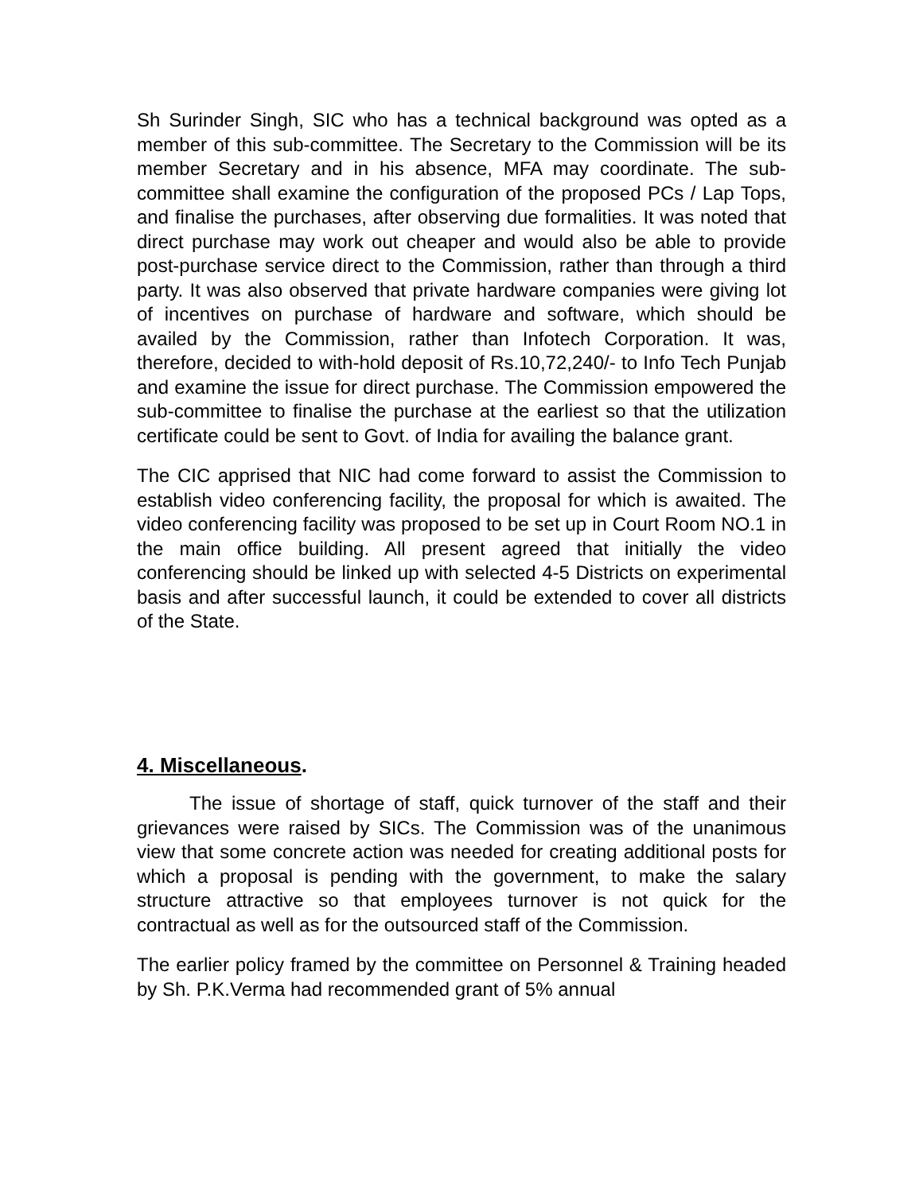Sh Surinder Singh, SIC who has a technical background was opted as a member of this sub-committee. The Secretary to the Commission will be its member Secretary and in his absence, MFA may coordinate. The sub-committee shall examine the configuration of the proposed PCs / Lap Tops, and finalise the purchases, after observing due formalities. It was noted that direct purchase may work out cheaper and would also be able to provide post-purchase service direct to the Commission, rather than through a third party. It was also observed that private hardware companies were giving lot of incentives on purchase of hardware and software, which should be availed by the Commission, rather than Infotech Corporation. It was, therefore, decided to with-hold deposit of Rs.10,72,240/- to Info Tech Punjab and examine the issue for direct purchase. The Commission empowered the sub-committee to finalise the purchase at the earliest so that the utilization certificate could be sent to Govt. of India for availing the balance grant.
The CIC apprised that NIC had come forward to assist the Commission to establish video conferencing facility, the proposal for which is awaited. The video conferencing facility was proposed to be set up in Court Room NO.1 in the main office building. All present agreed that initially the video conferencing should be linked up with selected 4-5 Districts on experimental basis and after successful launch, it could be extended to cover all districts of the State.
4. Miscellaneous.
The issue of shortage of staff, quick turnover of the staff and their grievances were raised by SICs. The Commission was of the unanimous view that some concrete action was needed for creating additional posts for which a proposal is pending with the government, to make the salary structure attractive so that employees turnover is not quick for the contractual as well as for the outsourced staff of the Commission.
The earlier policy framed by the committee on Personnel & Training headed by Sh. P.K.Verma had recommended grant of 5% annual